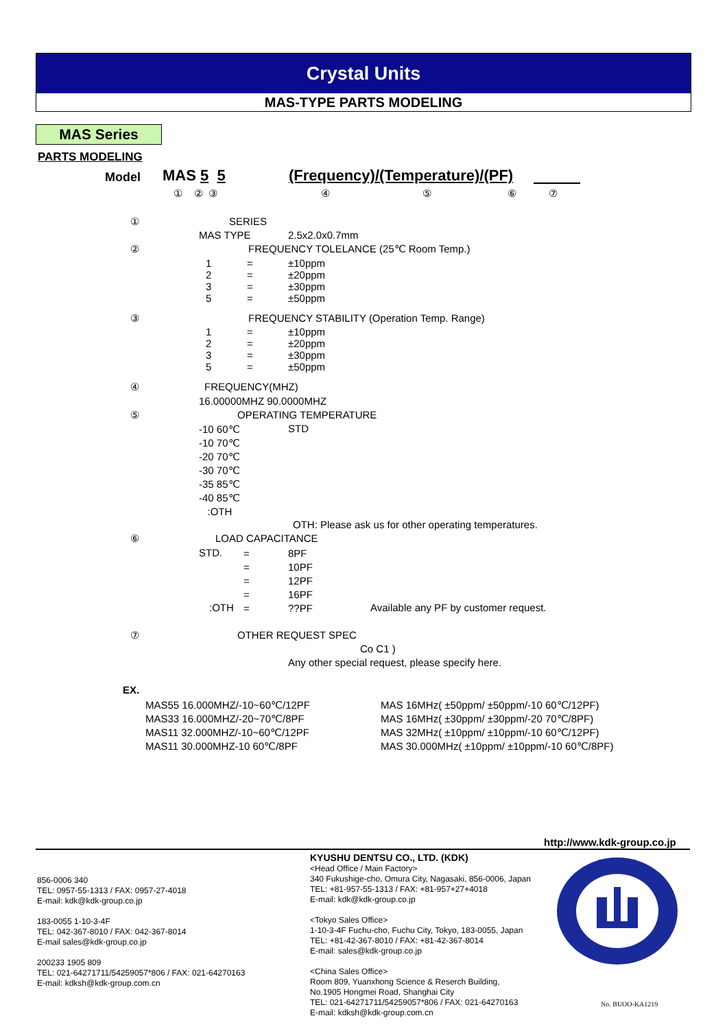Crystal Units
MAS-TYPE PARTS MODELING
MAS Series
PARTS MODELING
Model MAS 5 5 (Frequency)/(Temperature)/(PF)
① ② ③ ④ ⑤ ⑥ ⑦
① SERIES
MAS TYPE 2.5x2.0x0.7mm
② FREQUENCY TOLELANCE (25℃ Room Temp.)
1
2
3
5
=
=
=
=
±10ppm
±20ppm
±30ppm
±50ppm
③ FREQUENCY STABILITY (Operation Temp. Range)
1
2
3
5
=
=
=
=
±10ppm
±20ppm
±30ppm
±50ppm
④ FREQUENCY(MHZ)
16.00000MHZ 90.0000MHZ
⑤ OPERATING TEMPERATURE
-10 60℃
-10 70℃
-20 70℃
-30 70℃
-35 85℃
-40 85℃
:OTH
STD
OTH: Please ask us for other operating temperatures.
⑥ LOAD CAPACITANCE
STD.
=
=
=
=
=
8PF
10PF
12PF
16PF
??PF
:OTH Available any PF by customer request.
⑦ OTHER REQUEST SPEC
Co C1 )
Any other special request, please specify here.
EX.
MAS55 16.000MHZ/-10~60℃/12PF
MAS33 16.000MHZ/-20~70℃/8PF
MAS11 32.000MHZ/-10~60℃/12PF
MAS11 30.000MHZ-10 60℃/8PF
MAS 16MHz( ±50ppm/ ±50ppm/-10 60℃/12PF)
MAS 16MHz( ±30ppm/ ±30ppm/-20 70℃/8PF)
MAS 32MHz( ±10ppm/ ±10ppm/-10 60℃/12PF)
MAS 30.000MHz( ±10ppm/ ±10ppm/-10 60℃/8PF)
http://www.kdk-group.co.jp
856-0006 340
TEL: 0957-55-1313 / FAX: 0957-27-4018
E-mail: kdk@kdk-group.co.jp
183-0055 1-10-3-4F
TEL: 042-367-8010 / FAX: 042-367-8014
E-mail sales@kdk-group.co.jp
200233 1905 809
TEL: 021-64271711/54259057*806 / FAX: 021-64270163
E-mail: kdksh@kdk-group.com.cn
KYUSHU DENTSU CO., LTD. (KDK)
<Head Office / Main Factory>
340 Fukushige-cho, Omura City, Nagasaki, 856-0006, Japan
TEL: +81-957-55-1313 / FAX: +81-957+27+4018
E-mail: kdk@kdk-group.co.jp
<Tokyo Sales Office>
1-10-3-4F Fuchu-cho, Fuchu City, Tokyo, 183-0055, Japan
TEL: +81-42-367-8010 / FAX: +81-42-367-8014
E-mail: sales@kdk-group.co.jp
<China Sales Office>
Room 809, Yuanxhong Science & Reserch Building,
No.1905 Hongmei Road, Shanghai City
TEL: 021-64271711/54259057*806 / FAX: 021-64270163
E-mail: kdksh@kdk-group.com.cn
No. BUOO-KA1219